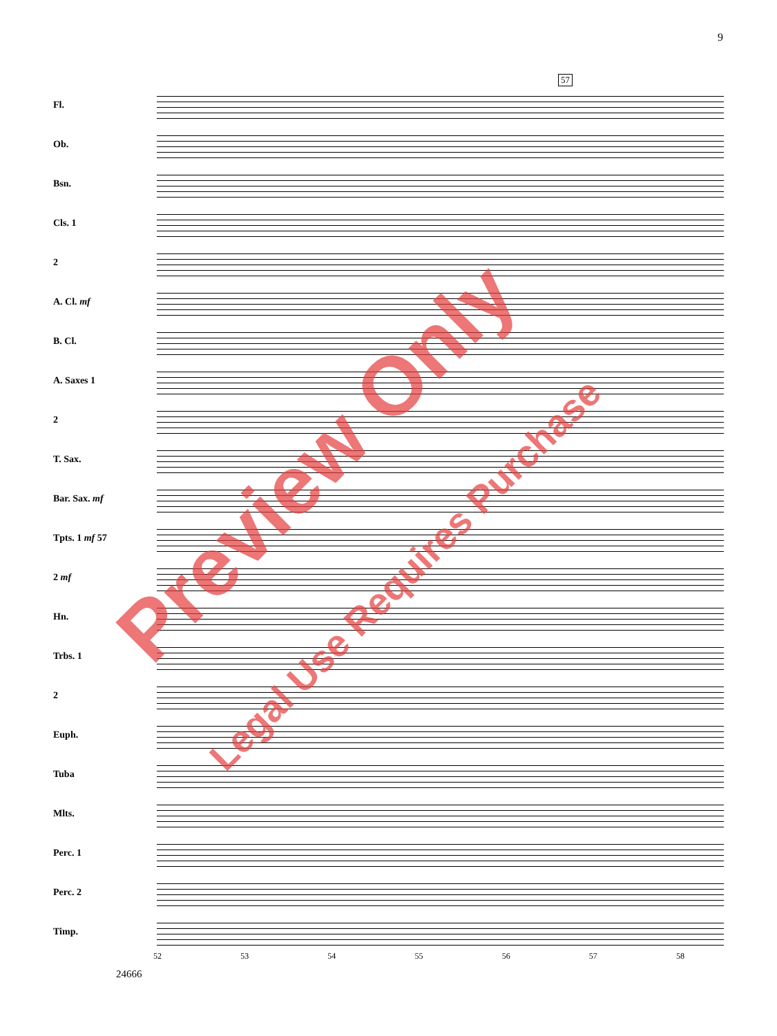9
57
Fl.
Ob.
Bsn.
Cls. 1
2
A. Cl. mf
B. Cl.
A. Saxes 1
2
T. Sax.
Bar. Sax. mf
Tpts. 1 mf 57
2 mf
Hn.
Trbs. 1
2
Euph.
Tuba
Mlts.
Perc. 1
Perc. 2
Timp.
52 53 54 55 56 57 58
24666
Preview Only
Legal Use Requires Purchase